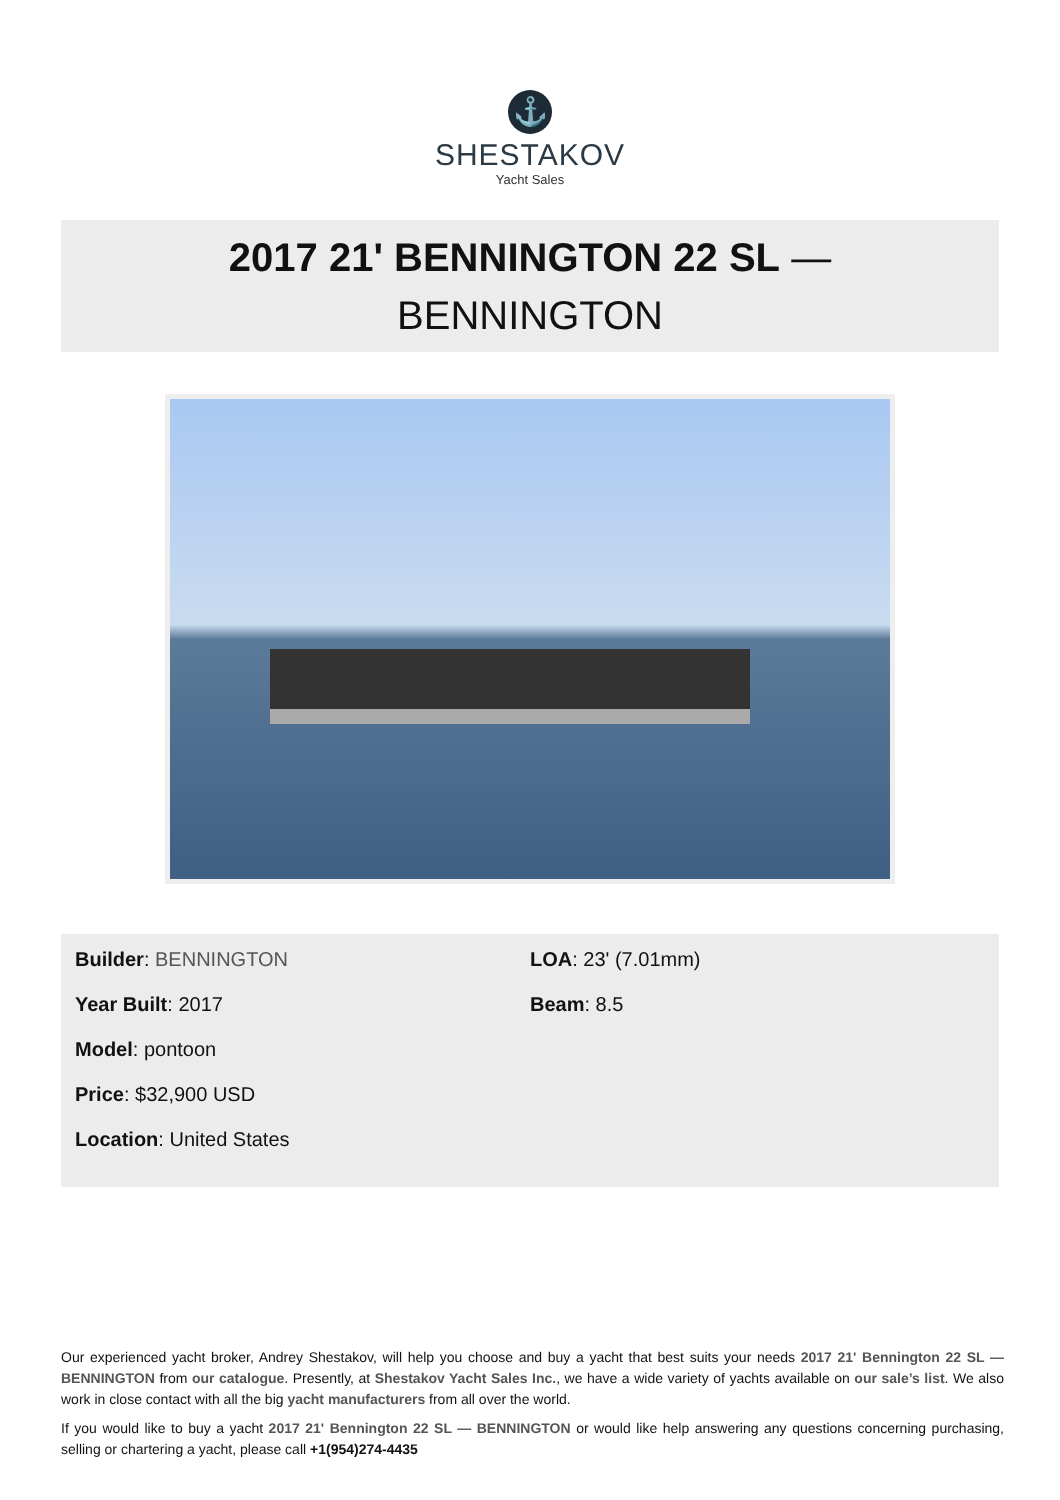⚓
SHESTAKOV
Yacht Sales
2017 21' BENNINGTON 22 SL —
BENNINGTON
Builder: BENNINGTON
Year Built: 2017
Model: pontoon
Price: $32,900 USD
Location: United States
LOA: 23' (7.01mm)
Beam: 8.5
Our experienced yacht broker, Andrey Shestakov, will help you choose and buy a yacht that best suits your needs 2017 21' Bennington 22 SL — BENNINGTON from our catalogue. Presently, at Shestakov Yacht Sales Inc., we have a wide variety of yachts available on our sale’s list. We also work in close contact with all the big yacht manufacturers from all over the world.
If you would like to buy a yacht 2017 21' Bennington 22 SL — BENNINGTON or would like help answering any questions concerning purchasing, selling or chartering a yacht, please call +1(954)274-4435